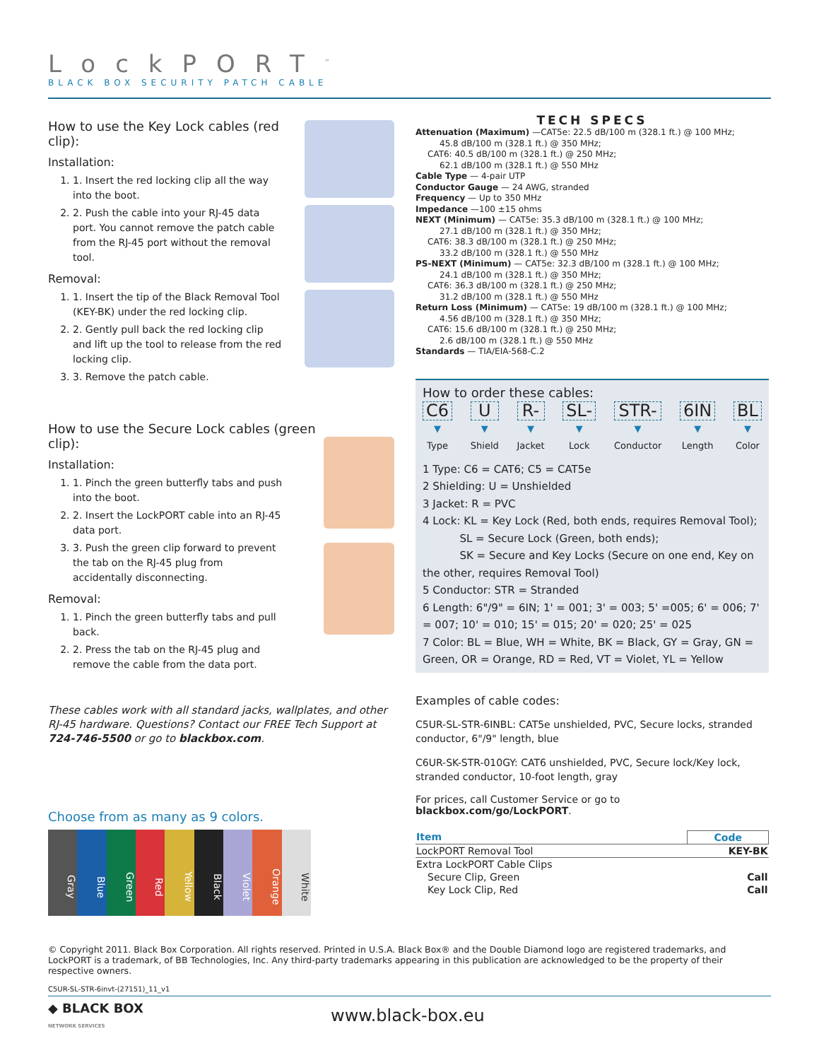LockPORT<sup>™</sup>
BLACK BOX SECURITY PATCH CABLE
How to use the Key Lock cables (red clip):
Installation:
1. 1. Insert the red locking clip all the way into the boot.
2. 2. Push the cable into your RJ-45 data port. You cannot remove the patch cable from the RJ-45 port without the removal tool.
Removal:
1. 1. Insert the tip of the Black Removal Tool (KEY-BK) under the red locking clip.
2. 2. Gently pull back the red locking clip and lift up the tool to release from the red locking clip.
3. 3. Remove the patch cable.
How to use the Secure Lock cables (green clip):
Installation:
1. 1. Pinch the green butterfly tabs and push into the boot.
2. 2. Insert the LockPORT cable into an RJ-45 data port.
3. 3. Push the green clip forward to prevent the tab on the RJ-45 plug from accidentally disconnecting.
Removal:
1. 1. Pinch the green butterfly tabs and pull back.
2. 2. Press the tab on the RJ-45 plug and remove the cable from the data port.
These cables work with all standard jacks, wallplates, and other RJ-45 hardware. Questions? Contact our FREE Tech Support at 724-746-5500 or go to blackbox.com.
Choose from as many as 9 colors.
Gray
Blue
Green
Red
Yellow
Black
Violet
Orange
White
TECH SPECS
Attenuation (Maximum) —CAT5e: 22.5 dB/100 m (328.1 ft.) @ 100 MHz;
45.8 dB/100 m (328.1 ft.) @ 350 MHz;
CAT6: 40.5 dB/100 m (328.1 ft.) @ 250 MHz;
62.1 dB/100 m (328.1 ft.) @ 550 MHz
Cable Type — 4-pair UTP
Conductor Gauge — 24 AWG, stranded
Frequency — Up to 350 MHz
Impedance —100 ±15 ohms
NEXT (Minimum) — CAT5e: 35.3 dB/100 m (328.1 ft.) @ 100 MHz;
27.1 dB/100 m (328.1 ft.) @ 350 MHz;
CAT6: 38.3 dB/100 m (328.1 ft.) @ 250 MHz;
33.2 dB/100 m (328.1 ft.) @ 550 MHz
PS-NEXT (Minimum) — CAT5e: 32.3 dB/100 m (328.1 ft.) @ 100 MHz;
24.1 dB/100 m (328.1 ft.) @ 350 MHz;
CAT6: 36.3 dB/100 m (328.1 ft.) @ 250 MHz;
31.2 dB/100 m (328.1 ft.) @ 550 MHz
Return Loss (Minimum) — CAT5e: 19 dB/100 m (328.1 ft.) @ 100 MHz;
4.56 dB/100 m (328.1 ft.) @ 350 MHz;
CAT6: 15.6 dB/100 m (328.1 ft.) @ 250 MHz;
2.6 dB/100 m (328.1 ft.) @ 550 MHz
Standards — TIA/EIA-568-C.2
How to order these cables:
C6
▼
Type
U
▼
Shield
R-
▼
Jacket
SL-
▼
Lock
STR-
▼
Conductor
6IN
▼
Length
BL
▼
Color
1 Type: C6 = CAT6; C5 = CAT5e
2 Shielding: U = Unshielded
3 Jacket: R = PVC
4 Lock: KL = Key Lock (Red, both ends, requires Removal Tool);
SL = Secure Lock (Green, both ends);
SK = Secure and Key Locks (Secure on one end, Key on the other, requires Removal Tool)
5 Conductor: STR = Stranded
6 Length: 6"/9" = 6IN; 1' = 001; 3' = 003; 5' =005; 6' = 006; 7' = 007; 10' = 010; 15' = 015; 20' = 020; 25' = 025
7 Color: BL = Blue, WH = White, BK = Black, GY = Gray, GN = Green, OR = Orange, RD = Red, VT = Violet, YL = Yellow
Examples of cable codes:
C5UR-SL-STR-6INBL: CAT5e unshielded, PVC, Secure locks, stranded conductor, 6"/9" length, blue
C6UR-SK-STR-010GY: CAT6 unshielded, PVC, Secure lock/Key lock, stranded conductor, 10-foot length, gray
For prices, call Customer Service or go to blackbox.com/go/LockPORT.
| Item | Code |
| --- | --- |
| LockPORT Removal Tool | KEY-BK |
| Extra LockPORT Cable Clips | |
| Secure Clip, Green | Call |
| Key Lock Clip, Red | Call |
© Copyright 2011. Black Box Corporation. All rights reserved. Printed in U.S.A. Black Box® and the Double Diamond logo are registered trademarks, and LockPORT is a trademark, of BB Technologies, Inc. Any third-party trademarks appearing in this publication are acknowledged to be the property of their respective owners.
C5UR-SL-STR-6invt-(27151)_11_v1
◆ BLACK BOX
NETWORK SERVICES
www.black-box.eu